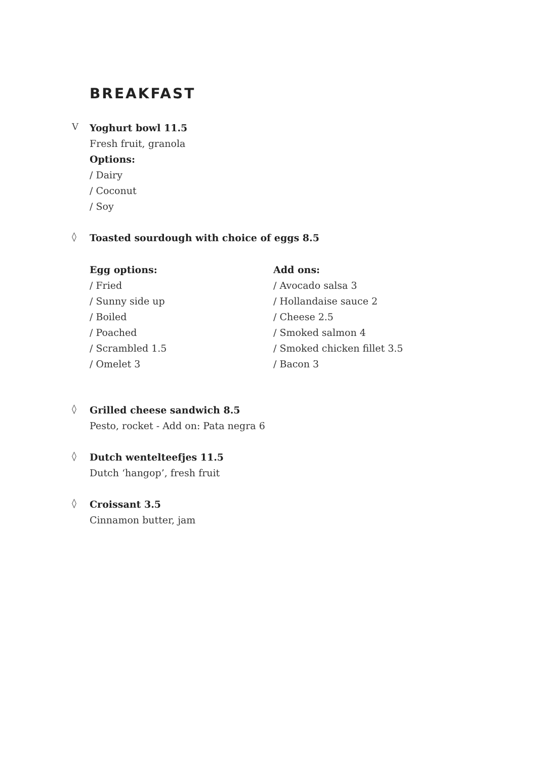BREAKFAST
V
Yoghurt bowl 11.5
Fresh fruit, granola
Options:
/ Dairy
/ Coconut
/ Soy
◊
Toasted sourdough with choice of eggs 8.5
Egg options:
/ Fried
/ Sunny side up
/ Boiled
/ Poached
/ Scrambled 1.5
/ Omelet 3
Add ons:
/ Avocado salsa 3
/ Hollandaise sauce 2
/ Cheese 2.5
/ Smoked salmon 4
/ Smoked chicken fillet 3.5
/ Bacon 3
◊
Grilled cheese sandwich 8.5
Pesto, rocket - Add on: Pata negra 6
◊
Dutch wentelteefjes 11.5
Dutch ‘hangop’, fresh fruit
◊
Croissant 3.5
Cinnamon butter, jam